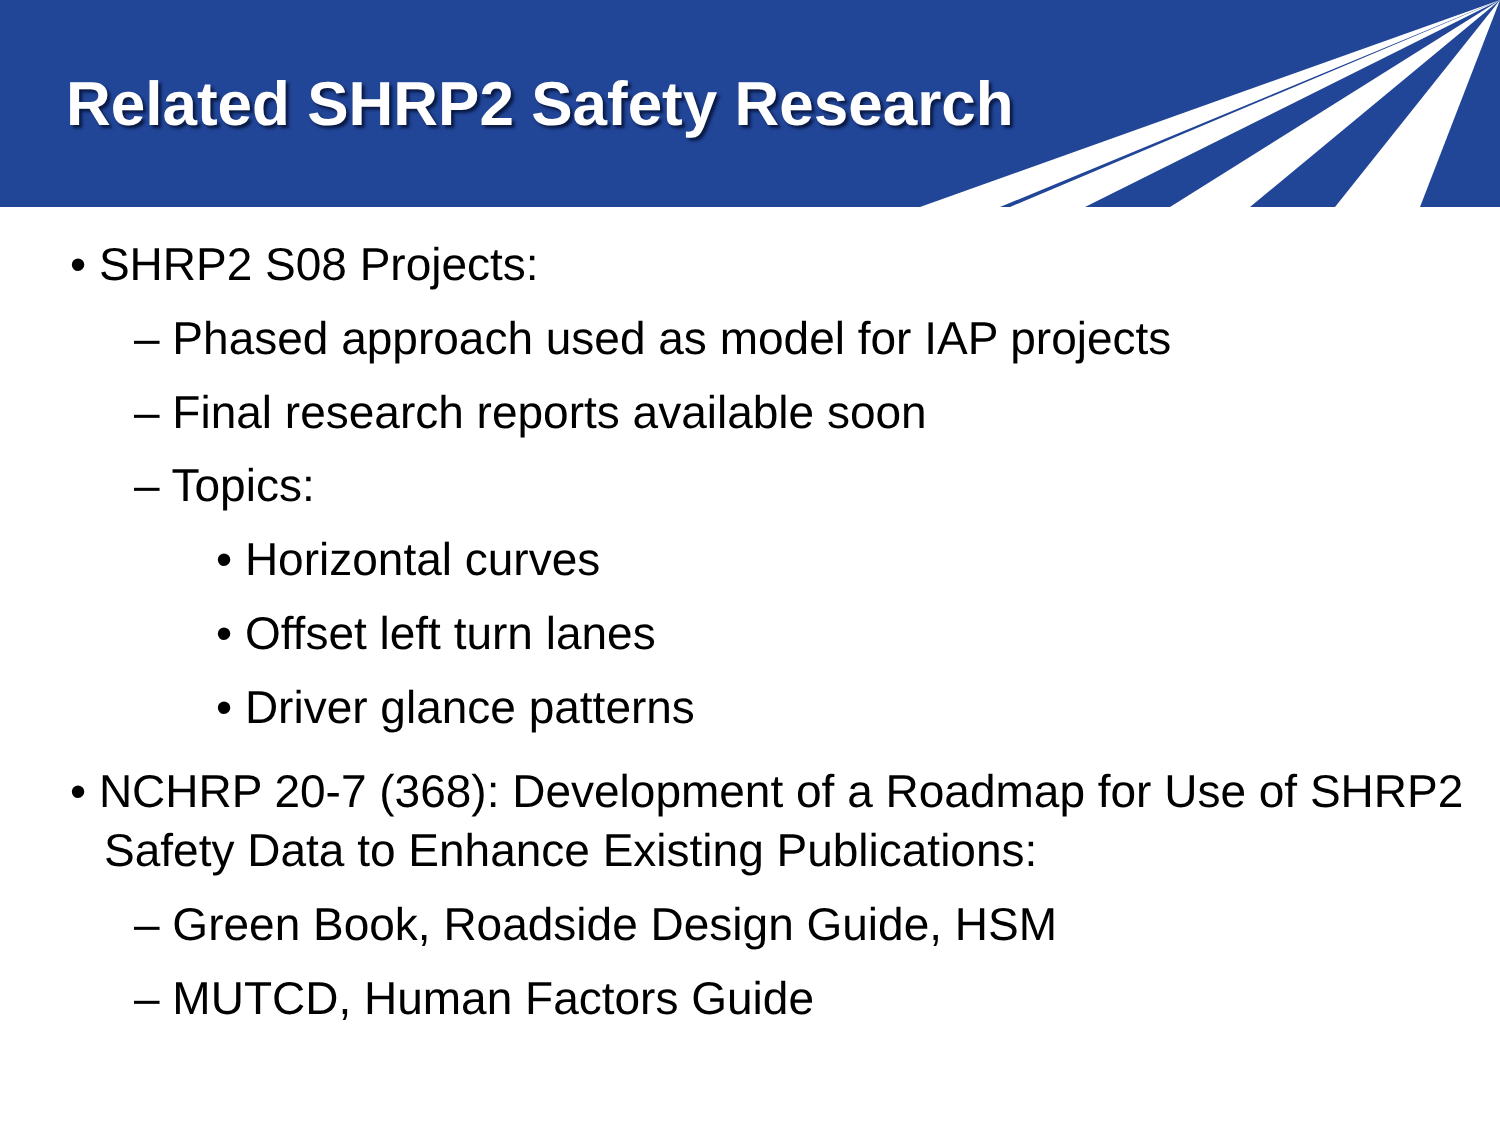Related SHRP2 Safety Research
• SHRP2 S08 Projects:
– Phased approach used as model for IAP projects
– Final research reports available soon
– Topics:
• Horizontal curves
• Offset left turn lanes
• Driver glance patterns
• NCHRP 20-7 (368): Development of a Roadmap for Use of SHRP2 Safety Data to Enhance Existing Publications:
– Green Book, Roadside Design Guide, HSM
– MUTCD, Human Factors Guide